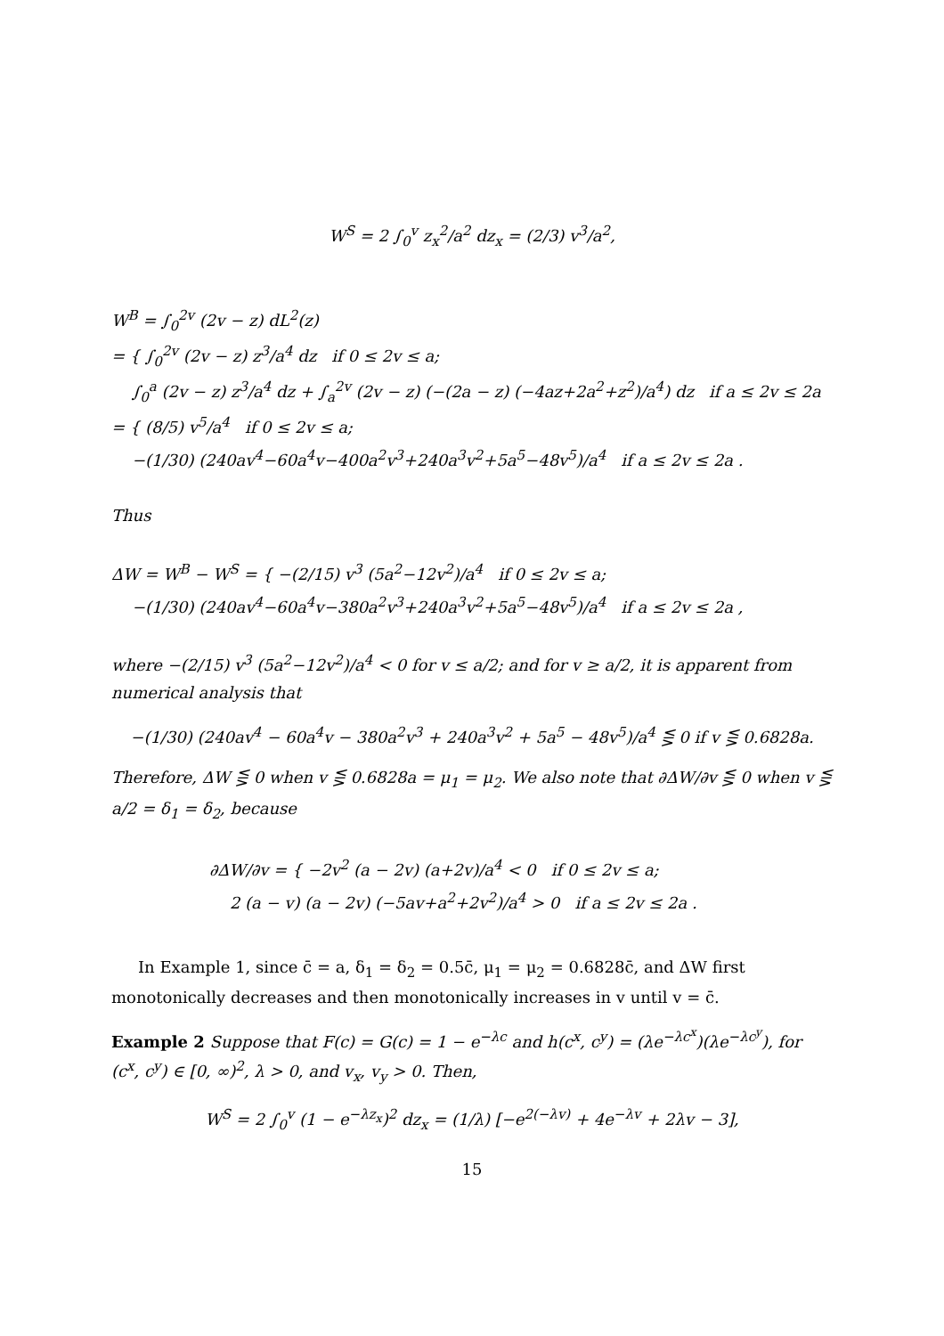W<sup>S</sup> = 2 ∫<sub>0</sub><sup>v</sup> z<sub>x</sub><sup>2</sup>/a<sup>2</sup> dz<sub>x</sub> = (2/3) v<sup>3</sup>/a<sup>2</sup>,
W<sup>B</sup> = ∫<sub>0</sub><sup>2v</sup> (2v − z) dL<sup>2</sup>(z)
= { ∫<sub>0</sub><sup>2v</sup> (2v − z) z<sup>3</sup>/a<sup>4</sup> dz if 0 ≤ 2v ≤ a;
∫<sub>0</sub><sup>a</sup> (2v − z) z<sup>3</sup>/a<sup>4</sup> dz + ∫<sub>a</sub><sup>2v</sup> (2v − z) (−(2a − z) (−4az+2a<sup>2</sup>+z<sup>2</sup>)/a<sup>4</sup>) dz if a ≤ 2v ≤ 2a
= { (8/5) v<sup>5</sup>/a<sup>4</sup> if 0 ≤ 2v ≤ a;
−(1/30) (240av<sup>4</sup>−60a<sup>4</sup>v−400a<sup>2</sup>v<sup>3</sup>+240a<sup>3</sup>v<sup>2</sup>+5a<sup>5</sup>−48v<sup>5</sup>)/a<sup>4</sup> if a ≤ 2v ≤ 2a .
Thus
ΔW = W<sup>B</sup> − W<sup>S</sup> = { −(2/15) v<sup>3</sup> (5a<sup>2</sup>−12v<sup>2</sup>)/a<sup>4</sup> if 0 ≤ 2v ≤ a;
−(1/30) (240av<sup>4</sup>−60a<sup>4</sup>v−380a<sup>2</sup>v<sup>3</sup>+240a<sup>3</sup>v<sup>2</sup>+5a<sup>5</sup>−48v<sup>5</sup>)/a<sup>4</sup> if a ≤ 2v ≤ 2a ,
where −(2/15) v<sup>3</sup> (5a<sup>2</sup>−12v<sup>2</sup>)/a<sup>4</sup> < 0 for v ≤ a/2; and for v ≥ a/2, it is apparent from numerical analysis that
−(1/30) (240av<sup>4</sup> − 60a<sup>4</sup>v − 380a<sup>2</sup>v<sup>3</sup> + 240a<sup>3</sup>v<sup>2</sup> + 5a<sup>5</sup> − 48v<sup>5</sup>)/a<sup>4</sup> ⋚ 0 if v ⋚ 0.6828a.
Therefore, ΔW ⋚ 0 when v ⋚ 0.6828a = μ<sub>1</sub> = μ<sub>2</sub>. We also note that ∂ΔW/∂v ⋚ 0 when v ⋚ a/2 = δ<sub>1</sub> = δ<sub>2</sub>, because
∂ΔW/∂v = { −2v<sup>2</sup> (a − 2v) (a+2v)/a<sup>4</sup> < 0 if 0 ≤ 2v ≤ a;
2 (a − v) (a − 2v) (−5av+a<sup>2</sup>+2v<sup>2</sup>)/a<sup>4</sup> > 0 if a ≤ 2v ≤ 2a .
In Example 1, since c̄ = a, δ<sub>1</sub> = δ<sub>2</sub> = 0.5c̄, μ<sub>1</sub> = μ<sub>2</sub> = 0.6828c̄, and ΔW first monotonically decreases and then monotonically increases in v until v = c̄.
Example 2 Suppose that F(c) = G(c) = 1 − e<sup>−λc</sup> and h(c<sup>x</sup>, c<sup>y</sup>) = (λe<sup>−λc<sup>x</sup></sup>)(λe<sup>−λc<sup>y</sup></sup>), for (c<sup>x</sup>, c<sup>y</sup>) ∈ [0, ∞)<sup>2</sup>, λ > 0, and v<sub>x</sub>, v<sub>y</sub> > 0. Then,
W<sup>S</sup> = 2 ∫<sub>0</sub><sup>v</sup> (1 − e<sup>−λz<sub>x</sub></sup>)<sup>2</sup> dz<sub>x</sub> = (1/λ) [−e<sup>2(−λv)</sup> + 4e<sup>−λv</sup> + 2λv − 3],
15